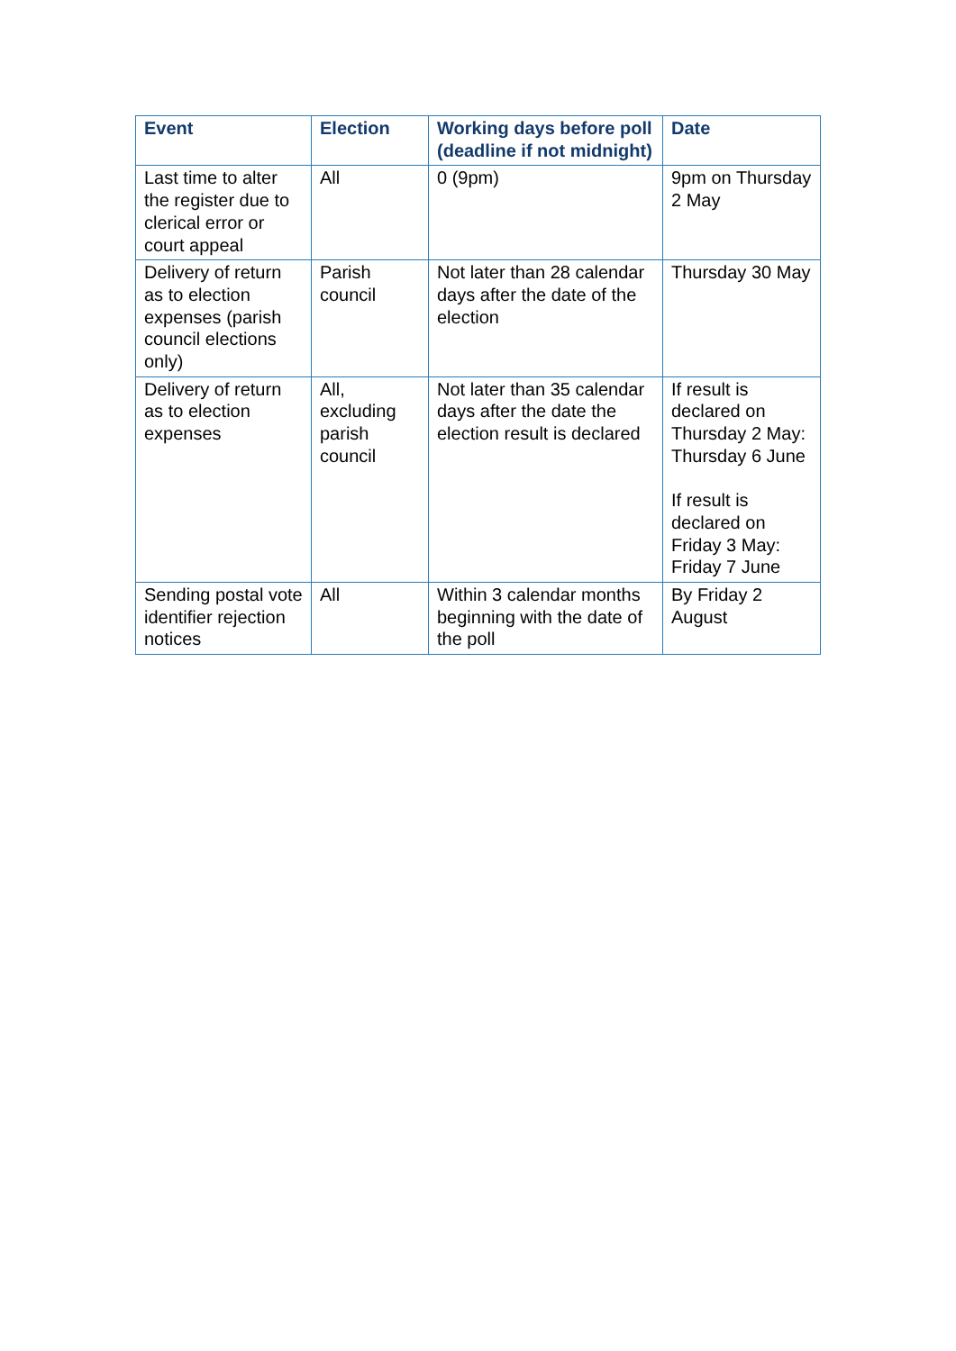| Event | Election | Working days before poll (deadline if not midnight) | Date |
| --- | --- | --- | --- |
| Last time to alter the register due to clerical error or court appeal | All | 0 (9pm) | 9pm on Thursday 2 May |
| Delivery of return as to election expenses (parish council elections only) | Parish council | Not later than 28 calendar days after the date of the election | Thursday 30 May |
| Delivery of return as to election expenses | All, excluding parish council | Not later than 35 calendar days after the date the election result is declared | If result is declared on Thursday 2 May: Thursday 6 June If result is declared on Friday 3 May: Friday 7 June |
| Sending postal vote identifier rejection notices | All | Within 3 calendar months beginning with the date of the poll | By Friday 2 August |